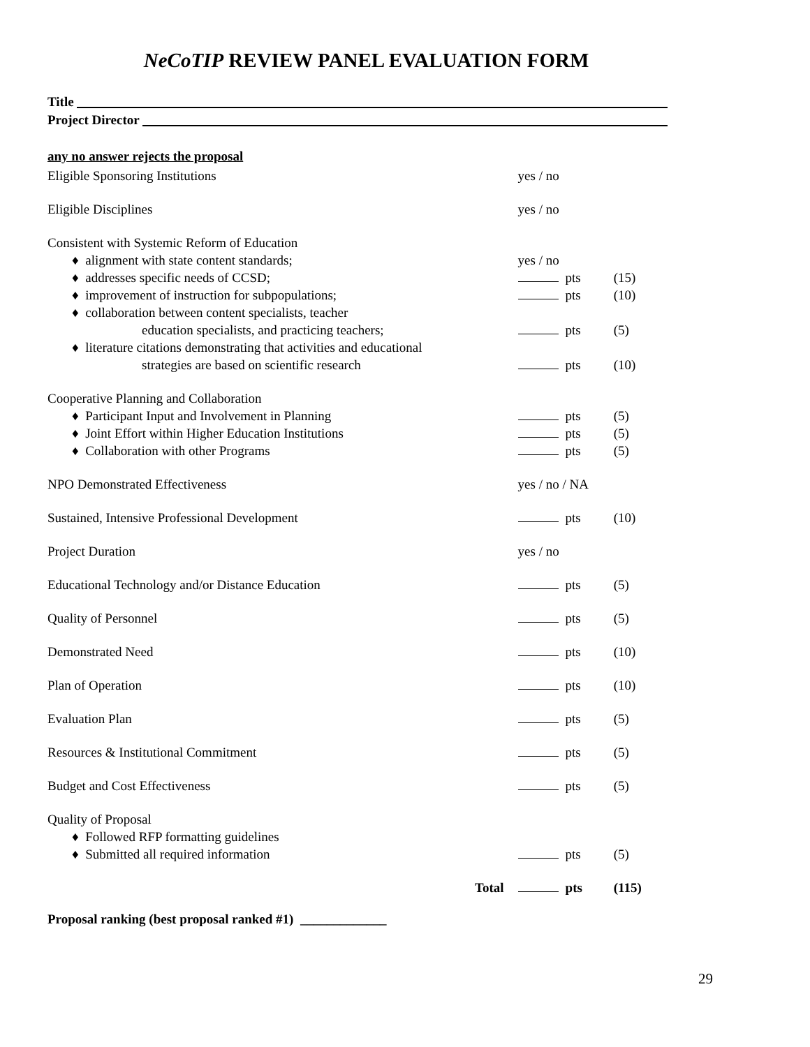NeCoTIP REVIEW PANEL EVALUATION FORM
Title
Project Director
any no answer rejects the proposal
| Eligible Sponsoring Institutions | yes / no | |
| Eligible Disciplines | yes / no | |
| Consistent with Systemic Reform of Education | | |
| ♦ alignment with state content standards; | yes / no | |
| ♦ addresses specific needs of CCSD; | pts | (15) |
| ♦ improvement of instruction for subpopulations; | pts | (10) |
| ♦ collaboration between content specialists, teacher education specialists, and practicing teachers; | pts | (5) |
| ♦ literature citations demonstrating that activities and educational strategies are based on scientific research | pts | (10) |
| Cooperative Planning and Collaboration | | |
| ♦ Participant Input and Involvement in Planning | pts | (5) |
| ♦ Joint Effort within Higher Education Institutions | pts | (5) |
| ♦ Collaboration with other Programs | pts | (5) |
| NPO Demonstrated Effectiveness | yes / no / NA | |
| Sustained, Intensive Professional Development | pts | (10) |
| Project Duration | yes / no | |
| Educational Technology and/or Distance Education | pts | (5) |
| Quality of Personnel | pts | (5) |
| Demonstrated Need | pts | (10) |
| Plan of Operation | pts | (10) |
| Evaluation Plan | pts | (5) |
| Resources & Institutional Commitment | pts | (5) |
| Budget and Cost Effectiveness | pts | (5) |
| Quality of Proposal | | |
| ♦ Followed RFP formatting guidelines | | |
| ♦ Submitted all required information | pts | (5) |
| Total | pts | (115) |
Proposal ranking (best proposal ranked #1) _____________
29